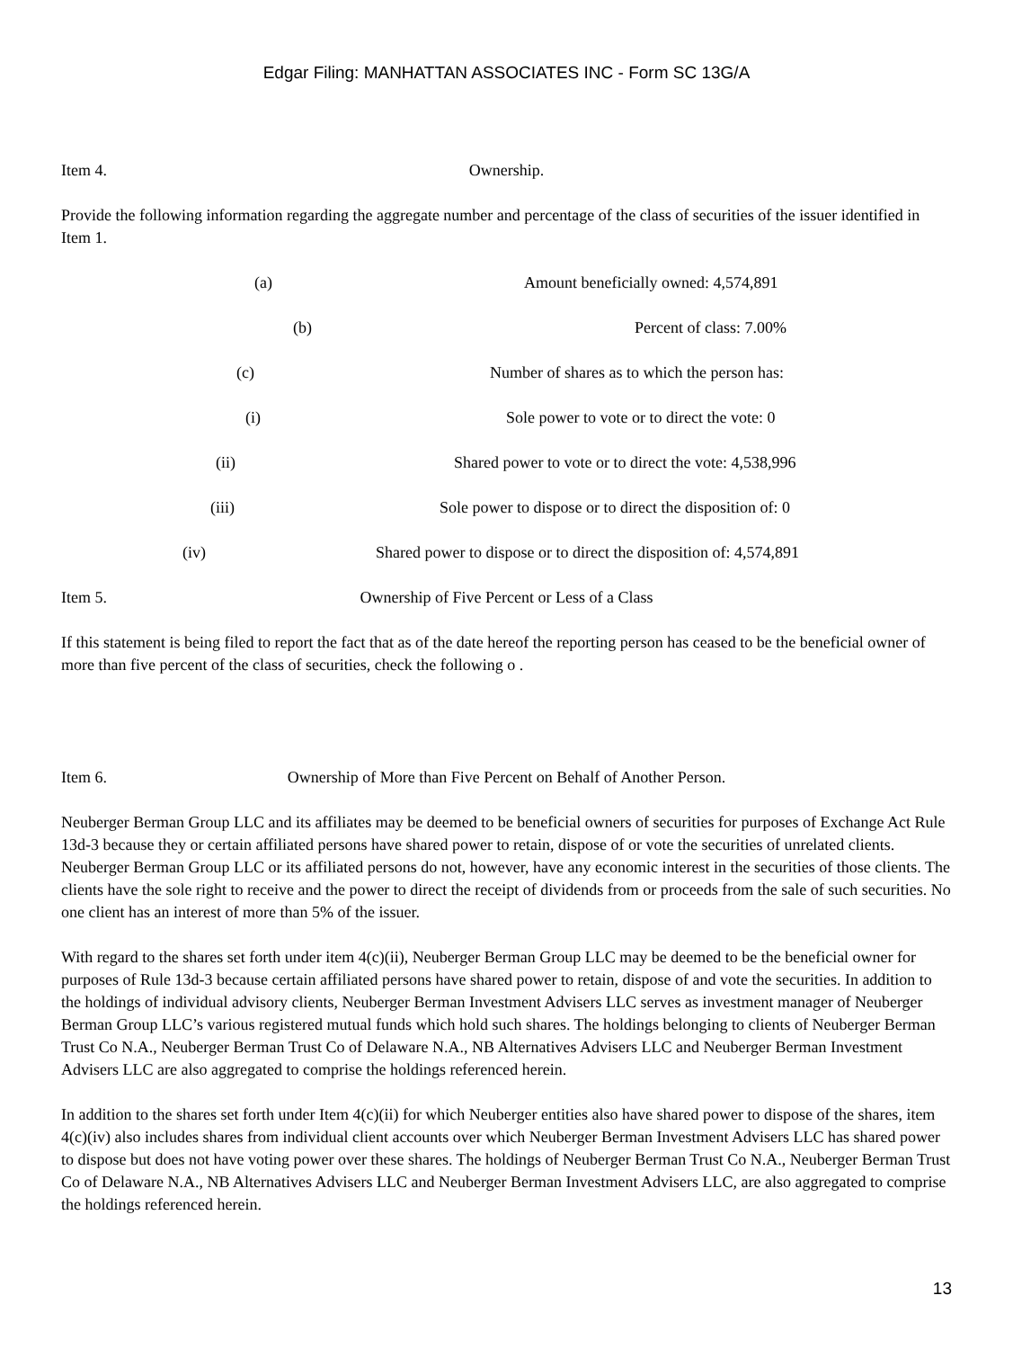Edgar Filing: MANHATTAN ASSOCIATES INC - Form SC 13G/A
Item 4. Ownership.
Provide the following information regarding the aggregate number and percentage of the class of securities of the issuer identified in Item 1.
(a) Amount beneficially owned: 4,574,891
(b) Percent of class: 7.00%
(c) Number of shares as to which the person has:
(i) Sole power to vote or to direct the vote: 0
(ii) Shared power to vote or to direct the vote: 4,538,996
(iii) Sole power to dispose or to direct the disposition of: 0
(iv) Shared power to dispose or to direct the disposition of: 4,574,891
Item 5. Ownership of Five Percent or Less of a Class
If this statement is being filed to report the fact that as of the date hereof the reporting person has ceased to be the beneficial owner of more than five percent of the class of securities, check the following o .
Item 6. Ownership of More than Five Percent on Behalf of Another Person.
Neuberger Berman Group LLC and its affiliates may be deemed to be beneficial owners of securities for purposes of Exchange Act Rule 13d-3 because they or certain affiliated persons have shared power to retain, dispose of or vote the securities of unrelated clients. Neuberger Berman Group LLC or its affiliated persons do not, however, have any economic interest in the securities of those clients. The clients have the sole right to receive and the power to direct the receipt of dividends from or proceeds from the sale of such securities. No one client has an interest of more than 5% of the issuer.
With regard to the shares set forth under item 4(c)(ii), Neuberger Berman Group LLC may be deemed to be the beneficial owner for purposes of Rule 13d-3 because certain affiliated persons have shared power to retain, dispose of and vote the securities. In addition to the holdings of individual advisory clients, Neuberger Berman Investment Advisers LLC serves as investment manager of Neuberger Berman Group LLC’s various registered mutual funds which hold such shares. The holdings belonging to clients of Neuberger Berman Trust Co N.A., Neuberger Berman Trust Co of Delaware N.A., NB Alternatives Advisers LLC and Neuberger Berman Investment Advisers LLC are also aggregated to comprise the holdings referenced herein.
In addition to the shares set forth under Item 4(c)(ii) for which Neuberger entities also have shared power to dispose of the shares, item 4(c)(iv) also includes shares from individual client accounts over which Neuberger Berman Investment Advisers LLC has shared power to dispose but does not have voting power over these shares. The holdings of Neuberger Berman Trust Co N.A., Neuberger Berman Trust Co of Delaware N.A., NB Alternatives Advisers LLC and Neuberger Berman Investment Advisers LLC, are also aggregated to comprise the holdings referenced herein.
13